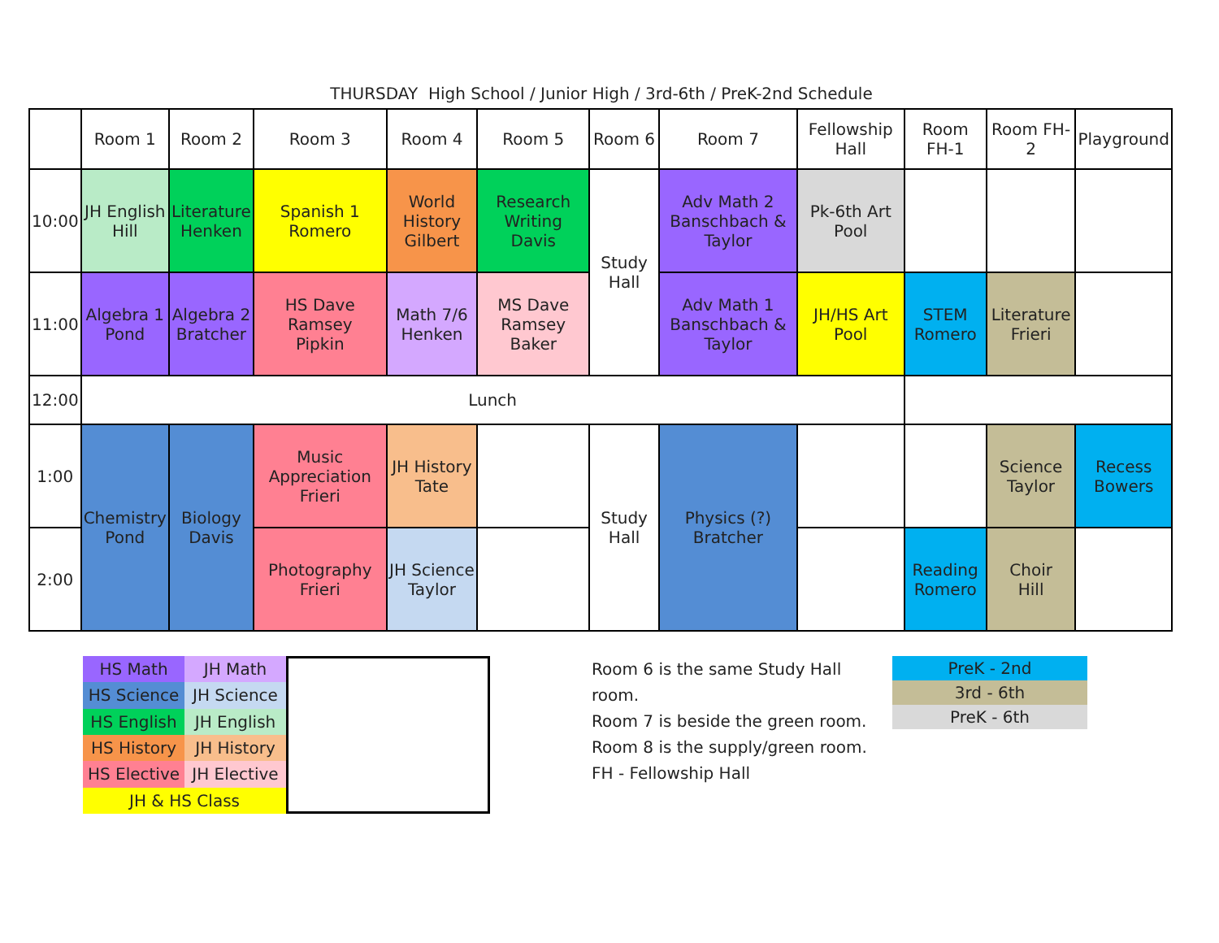THURSDAY High School / Junior High / 3rd-6th / PreK-2nd Schedule
| | Room 1 | Room 2 | Room 3 | Room 4 | Room 5 | Room 6 | Room 7 | Fellowship Hall | Room FH-1 | Room FH-2 | Playground |
| 10:00 | JH English Hill | Literature Henken | Spanish 1 Romero | World History Gilbert | Research Writing Davis | Study Hall | Adv Math 2 Banschbach & Taylor | Pk-6th Art Pool | | | |
| 11:00 | Algebra 1 Pond | Algebra 2 Bratcher | HS Dave Ramsey Pipkin | Math 7/6 Henken | MS Dave Ramsey Baker | | Adv Math 1 Banschbach & Taylor | JH/HS Art Pool | STEM Romero | Literature Frieri | |
| 12:00 | Lunch | | | | | | | | | | |
| 1:00 | Chemistry Pond | Biology Davis | Music Appreciation Frieri | JH History Tate | | Study Hall | Physics (?) Bratcher | | | Science Taylor | Recess Bowers |
| 2:00 | | | Photography Frieri | JH Science Taylor | | | | | Reading Romero | Choir Hill | |
| HS Math | JH Math |
| HS Science | JH Science |
| HS English | JH English |
| HS History | JH History |
| HS Elective | JH Elective |
| JH & HS Class | |
Room 6 is the same Study Hall room.
Room 7 is beside the green room.
Room 8 is the supply/green room.
FH - Fellowship Hall
| PreK - 2nd |
| 3rd - 6th |
| PreK - 6th |